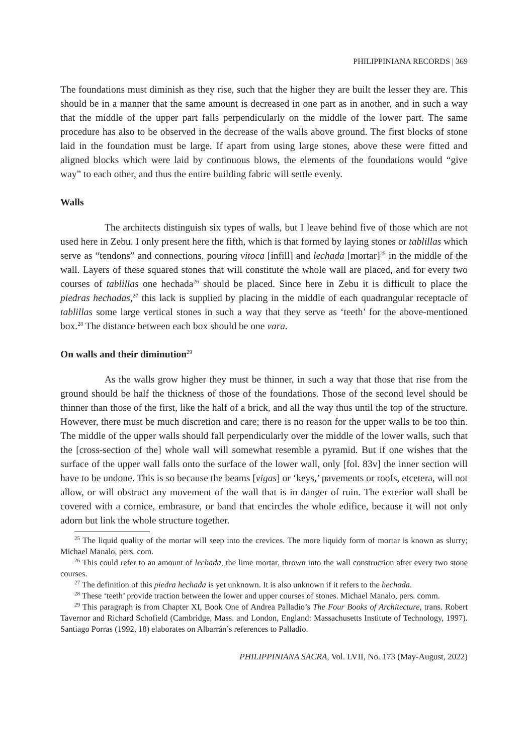PHILIPPINIANA RECORDS | 369
The foundations must diminish as they rise, such that the higher they are built the lesser they are. This should be in a manner that the same amount is decreased in one part as in another, and in such a way that the middle of the upper part falls perpendicularly on the middle of the lower part. The same procedure has also to be observed in the decrease of the walls above ground. The first blocks of stone laid in the foundation must be large. If apart from using large stones, above these were fitted and aligned blocks which were laid by continuous blows, the elements of the foundations would “give way” to each other, and thus the entire building fabric will settle evenly.
Walls
The architects distinguish six types of walls, but I leave behind five of those which are not used here in Zebu. I only present here the fifth, which is that formed by laying stones or tablillas which serve as “tendons” and connections, pouring vitoca [infill] and lechada [mortar]<sup>25</sup> in the middle of the wall. Layers of these squared stones that will constitute the whole wall are placed, and for every two courses of tablillas one hechada<sup>26</sup> should be placed. Since here in Zebu it is difficult to place the piedras hechadas,<sup>27</sup> this lack is supplied by placing in the middle of each quadrangular receptacle of tablillas some large vertical stones in such a way that they serve as ‘teeth’ for the above-mentioned box.<sup>28</sup> The distance between each box should be one vara.
On walls and their diminution<sup>29</sup>
As the walls grow higher they must be thinner, in such a way that those that rise from the ground should be half the thickness of those of the foundations. Those of the second level should be thinner than those of the first, like the half of a brick, and all the way thus until the top of the structure. However, there must be much discretion and care; there is no reason for the upper walls to be too thin. The middle of the upper walls should fall perpendicularly over the middle of the lower walls, such that the [cross-section of the] whole wall will somewhat resemble a pyramid. But if one wishes that the surface of the upper wall falls onto the surface of the lower wall, only [fol. 83v] the inner section will have to be undone. This is so because the beams [vigas] or ‘keys,’ pavements or roofs, etcetera, will not allow, or will obstruct any movement of the wall that is in danger of ruin. The exterior wall shall be covered with a cornice, embrasure, or band that encircles the whole edifice, because it will not only adorn but link the whole structure together.
<sup>25</sup> The liquid quality of the mortar will seep into the crevices. The more liquidy form of mortar is known as slurry; Michael Manalo, pers. com.
<sup>26</sup> This could refer to an amount of lechada, the lime mortar, thrown into the wall construction after every two stone courses.
<sup>27</sup> The definition of this piedra hechada is yet unknown. It is also unknown if it refers to the hechada.
<sup>28</sup> These ‘teeth’ provide traction between the lower and upper courses of stones. Michael Manalo, pers. comm.
<sup>29</sup> This paragraph is from Chapter XI, Book One of Andrea Palladio’s The Four Books of Architecture, trans. Robert Tavernor and Richard Schofield (Cambridge, Mass. and London, England: Massachusetts Institute of Technology, 1997). Santiago Porras (1992, 18) elaborates on Albarrán’s references to Palladio.
PHILIPPINIANA SACRA, Vol. LVII, No. 173 (May-August, 2022)